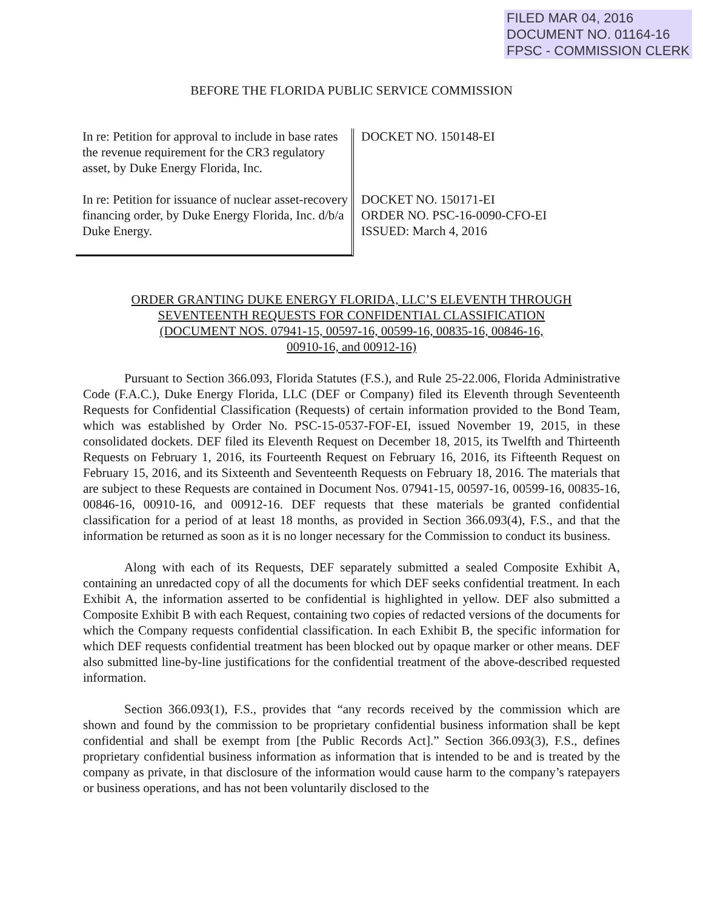FILED MAR 04, 2016
DOCUMENT NO. 01164-16
FPSC - COMMISSION CLERK
BEFORE THE FLORIDA PUBLIC SERVICE COMMISSION
In re: Petition for approval to include in base rates the revenue requirement for the CR3 regulatory asset, by Duke Energy Florida, Inc.
In re: Petition for issuance of nuclear asset-recovery financing order, by Duke Energy Florida, Inc. d/b/a Duke Energy.
DOCKET NO. 150148-EI
DOCKET NO. 150171-EI
ORDER NO. PSC-16-0090-CFO-EI
ISSUED: March 4, 2016
ORDER GRANTING DUKE ENERGY FLORIDA, LLC’S ELEVENTH THROUGH
SEVENTEENTH REQUESTS FOR CONFIDENTIAL CLASSIFICATION
(DOCUMENT NOS. 07941-15, 00597-16, 00599-16, 00835-16, 00846-16,
00910-16, and 00912-16)
Pursuant to Section 366.093, Florida Statutes (F.S.), and Rule 25-22.006, Florida Administrative Code (F.A.C.), Duke Energy Florida, LLC (DEF or Company) filed its Eleventh through Seventeenth Requests for Confidential Classification (Requests) of certain information provided to the Bond Team, which was established by Order No. PSC-15-0537-FOF-EI, issued November 19, 2015, in these consolidated dockets. DEF filed its Eleventh Request on December 18, 2015, its Twelfth and Thirteenth Requests on February 1, 2016, its Fourteenth Request on February 16, 2016, its Fifteenth Request on February 15, 2016, and its Sixteenth and Seventeenth Requests on February 18, 2016. The materials that are subject to these Requests are contained in Document Nos. 07941-15, 00597-16, 00599-16, 00835-16, 00846-16, 00910-16, and 00912-16. DEF requests that these materials be granted confidential classification for a period of at least 18 months, as provided in Section 366.093(4), F.S., and that the information be returned as soon as it is no longer necessary for the Commission to conduct its business.
Along with each of its Requests, DEF separately submitted a sealed Composite Exhibit A, containing an unredacted copy of all the documents for which DEF seeks confidential treatment. In each Exhibit A, the information asserted to be confidential is highlighted in yellow. DEF also submitted a Composite Exhibit B with each Request, containing two copies of redacted versions of the documents for which the Company requests confidential classification. In each Exhibit B, the specific information for which DEF requests confidential treatment has been blocked out by opaque marker or other means. DEF also submitted line-by-line justifications for the confidential treatment of the above-described requested information.
Section 366.093(1), F.S., provides that “any records received by the commission which are shown and found by the commission to be proprietary confidential business information shall be kept confidential and shall be exempt from [the Public Records Act].” Section 366.093(3), F.S., defines proprietary confidential business information as information that is intended to be and is treated by the company as private, in that disclosure of the information would cause harm to the company’s ratepayers or business operations, and has not been voluntarily disclosed to the